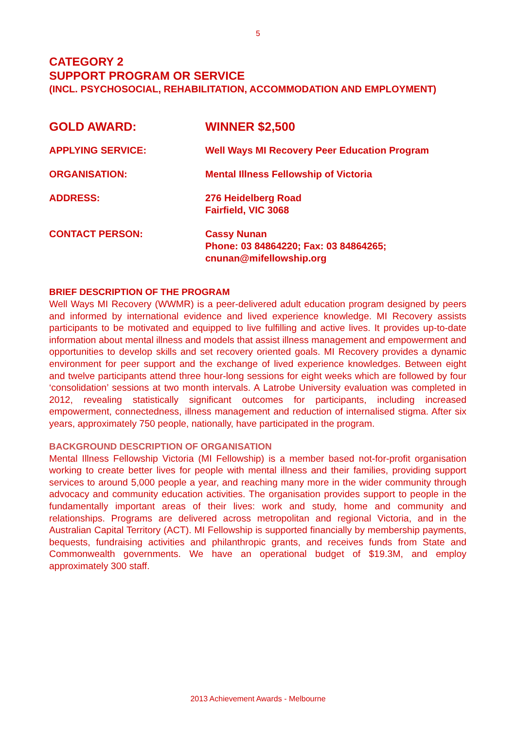5
CATEGORY 2
SUPPORT PROGRAM OR SERVICE
(INCL. PSYCHOSOCIAL, REHABILITATION, ACCOMMODATION AND EMPLOYMENT)
GOLD AWARD: WINNER $2,500
APPLYING SERVICE: Well Ways MI Recovery Peer Education Program
ORGANISATION: Mental Illness Fellowship of Victoria
ADDRESS: 276 Heidelberg Road
Fairfield, VIC 3068
CONTACT PERSON: Cassy Nunan
Phone: 03 84864220; Fax: 03 84864265;
cnunan@mifellowship.org
BRIEF DESCRIPTION OF THE PROGRAM
Well Ways MI Recovery (WWMR) is a peer-delivered adult education program designed by peers and informed by international evidence and lived experience knowledge. MI Recovery assists participants to be motivated and equipped to live fulfilling and active lives. It provides up-to-date information about mental illness and models that assist illness management and empowerment and opportunities to develop skills and set recovery oriented goals. MI Recovery provides a dynamic environment for peer support and the exchange of lived experience knowledges. Between eight and twelve participants attend three hour-long sessions for eight weeks which are followed by four ‘consolidation’ sessions at two month intervals. A Latrobe University evaluation was completed in 2012, revealing statistically significant outcomes for participants, including increased empowerment, connectedness, illness management and reduction of internalised stigma. After six years, approximately 750 people, nationally, have participated in the program.
BACKGROUND DESCRIPTION OF ORGANISATION
Mental Illness Fellowship Victoria (MI Fellowship) is a member based not-for-profit organisation working to create better lives for people with mental illness and their families, providing support services to around 5,000 people a year, and reaching many more in the wider community through advocacy and community education activities. The organisation provides support to people in the fundamentally important areas of their lives: work and study, home and community and relationships. Programs are delivered across metropolitan and regional Victoria, and in the Australian Capital Territory (ACT). MI Fellowship is supported financially by membership payments, bequests, fundraising activities and philanthropic grants, and receives funds from State and Commonwealth governments. We have an operational budget of $19.3M, and employ approximately 300 staff.
2013 Achievement Awards - Melbourne